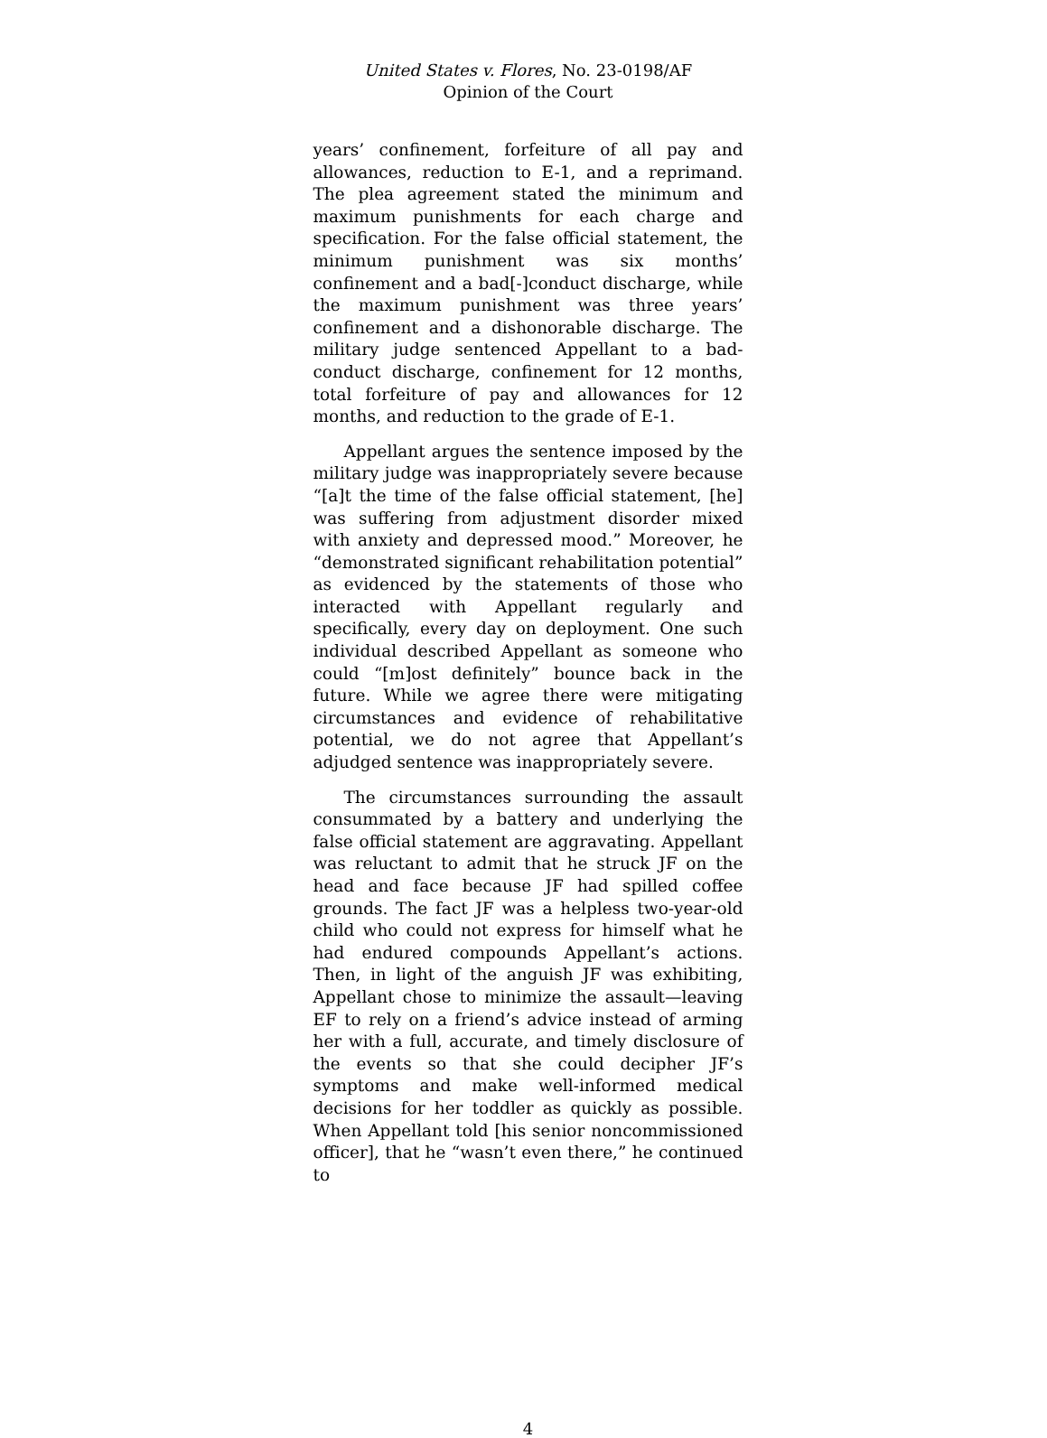United States v. Flores, No. 23-0198/AF
Opinion of the Court
years’ confinement, forfeiture of all pay and allowances, reduction to E-1, and a reprimand. The plea agreement stated the minimum and maximum punishments for each charge and specification. For the false official statement, the minimum punishment was six months’ confinement and a bad[-]conduct discharge, while the maximum punishment was three years’ confinement and a dishonorable discharge. The military judge sentenced Appellant to a bad-conduct discharge, confinement for 12 months, total forfeiture of pay and allowances for 12 months, and reduction to the grade of E-1.
Appellant argues the sentence imposed by the military judge was inappropriately severe because “[a]t the time of the false official statement, [he] was suffering from adjustment disorder mixed with anxiety and depressed mood.” Moreover, he “demonstrated significant rehabilitation potential” as evidenced by the statements of those who interacted with Appellant regularly and specifically, every day on deployment. One such individual described Appellant as someone who could “[m]ost definitely” bounce back in the future. While we agree there were mitigating circumstances and evidence of rehabilitative potential, we do not agree that Appellant’s adjudged sentence was inappropriately severe.
The circumstances surrounding the assault consummated by a battery and underlying the false official statement are aggravating. Appellant was reluctant to admit that he struck JF on the head and face because JF had spilled coffee grounds. The fact JF was a helpless two-year-old child who could not express for himself what he had endured compounds Appellant’s actions. Then, in light of the anguish JF was exhibiting, Appellant chose to minimize the assault—leaving EF to rely on a friend’s advice instead of arming her with a full, accurate, and timely disclosure of the events so that she could decipher JF’s symptoms and make well-informed medical decisions for her toddler as quickly as possible. When Appellant told [his senior noncommissioned officer], that he “wasn’t even there,” he continued to
4